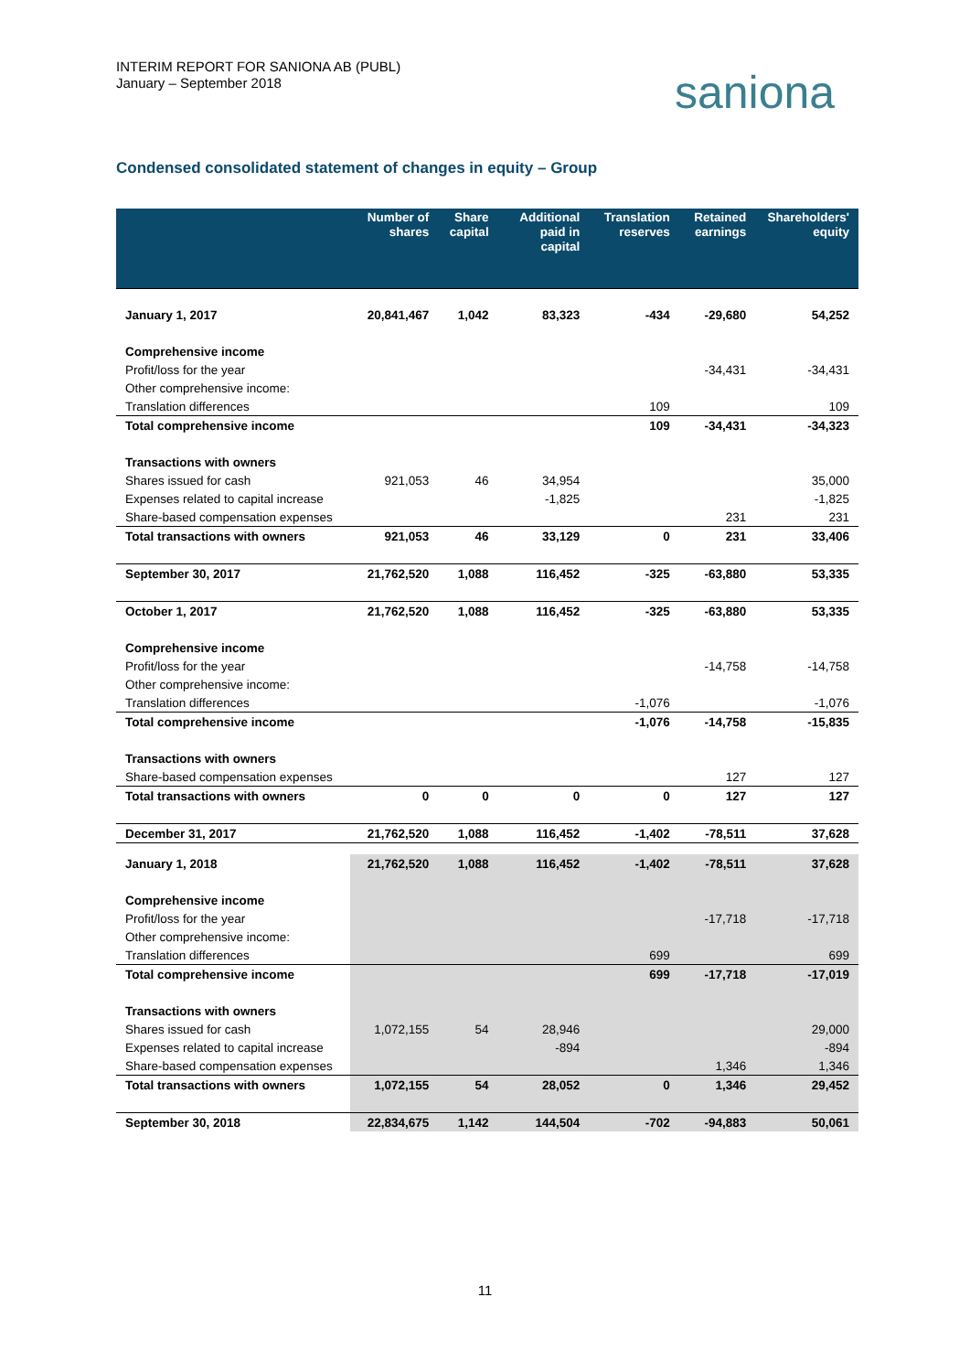INTERIM REPORT FOR SANIONA AB (PUBL)
January – September 2018
saniona
Condensed consolidated statement of changes in equity – Group
| | Number of shares | Share capital | Additional paid in capital | Translation reserves | Retained earnings | Shareholders' equity |
| --- | --- | --- | --- | --- | --- | --- |
| January 1, 2017 | 20,841,467 | 1,042 | 83,323 | -434 | -29,680 | 54,252 |
| Comprehensive income | | | | | | |
| Profit/loss for the year | | | | | -34,431 | -34,431 |
| Other comprehensive income: | | | | | | |
| Translation differences | | | | 109 | | 109 |
| Total comprehensive income | | | | 109 | -34,431 | -34,323 |
| Transactions with owners | | | | | | |
| Shares issued for cash | 921,053 | 46 | 34,954 | | | 35,000 |
| Expenses related to capital increase | | | -1,825 | | | -1,825 |
| Share-based compensation expenses | | | | | 231 | 231 |
| Total transactions with owners | 921,053 | 46 | 33,129 | 0 | 231 | 33,406 |
| September 30, 2017 | 21,762,520 | 1,088 | 116,452 | -325 | -63,880 | 53,335 |
| October 1, 2017 | 21,762,520 | 1,088 | 116,452 | -325 | -63,880 | 53,335 |
| Comprehensive income | | | | | | |
| Profit/loss for the year | | | | | -14,758 | -14,758 |
| Other comprehensive income: | | | | | | |
| Translation differences | | | | -1,076 | | -1,076 |
| Total comprehensive income | | | | -1,076 | -14,758 | -15,835 |
| Transactions with owners | | | | | | |
| Share-based compensation expenses | | | | | 127 | 127 |
| Total transactions with owners | 0 | 0 | 0 | 0 | 127 | 127 |
| December 31, 2017 | 21,762,520 | 1,088 | 116,452 | -1,402 | -78,511 | 37,628 |
| January 1, 2018 | 21,762,520 | 1,088 | 116,452 | -1,402 | -78,511 | 37,628 |
| Comprehensive income | | | | | | |
| Profit/loss for the year | | | | | -17,718 | -17,718 |
| Other comprehensive income: | | | | | | |
| Translation differences | | | | 699 | | 699 |
| Total comprehensive income | | | | 699 | -17,718 | -17,019 |
| Transactions with owners | | | | | | |
| Shares issued for cash | 1,072,155 | 54 | 28,946 | | | 29,000 |
| Expenses related to capital increase | | | -894 | | | -894 |
| Share-based compensation expenses | | | | | 1,346 | 1,346 |
| Total transactions with owners | 1,072,155 | 54 | 28,052 | 0 | 1,346 | 29,452 |
| September 30, 2018 | 22,834,675 | 1,142 | 144,504 | -702 | -94,883 | 50,061 |
11